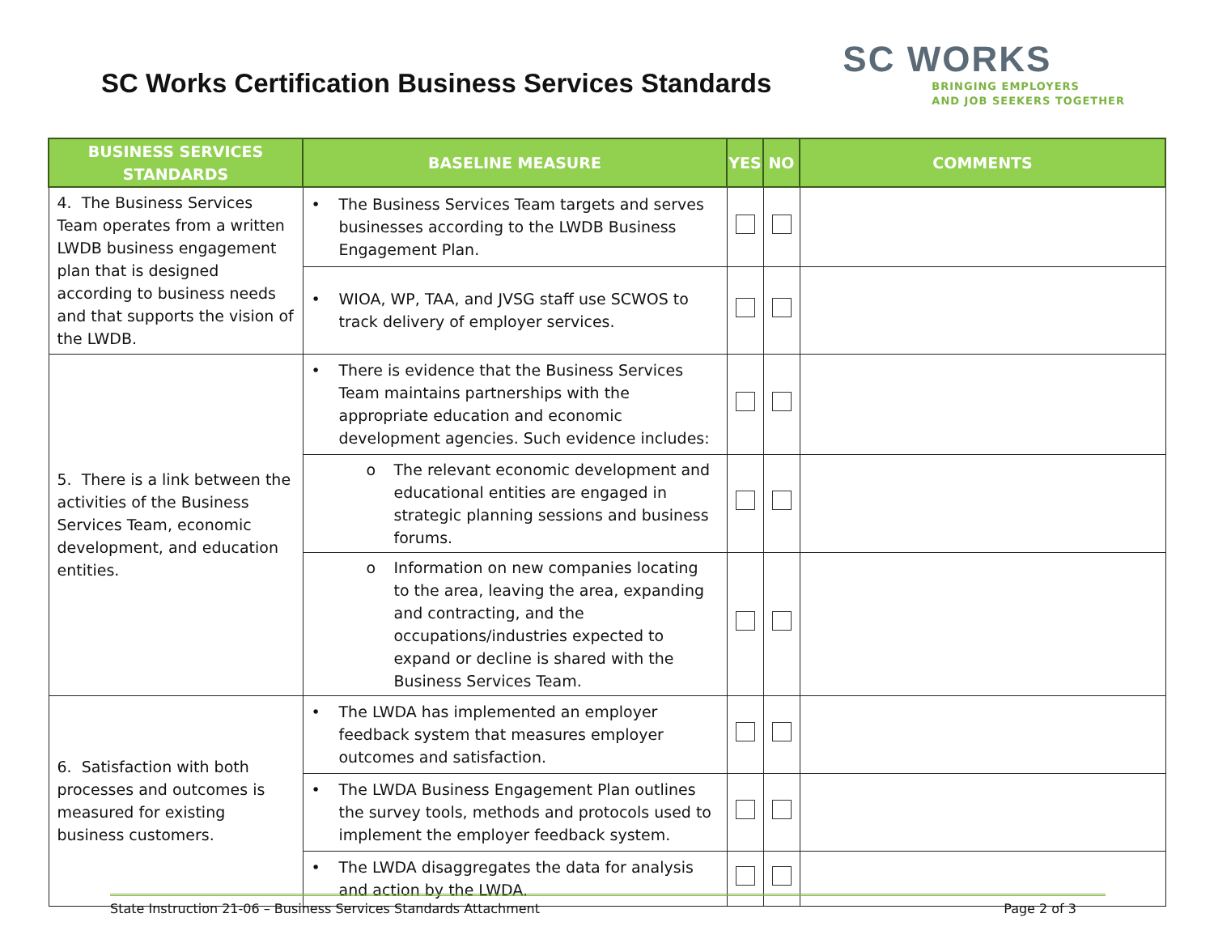SC Works Certification Business Services Standards
SC WORKS
BRINGING EMPLOYERS
AND JOB SEEKERS TOGETHER
| BUSINESS SERVICES STANDARDS | BASELINE MEASURE | YES | NO | COMMENTS |
| --- | --- | --- | --- | --- |
| 4. The Business Services Team operates from a written LWDB business engagement plan that is designed according to business needs and that supports the vision of the LWDB. | • The Business Services Team targets and serves businesses according to the LWDB Business Engagement Plan. | | | |
| | • WIOA, WP, TAA, and JVSG staff use SCWOS to track delivery of employer services. | | | |
| 5. There is a link between the activities of the Business Services Team, economic development, and education entities. | • There is evidence that the Business Services Team maintains partnerships with the appropriate education and economic development agencies. Such evidence includes: | | | |
| | o The relevant economic development and educational entities are engaged in strategic planning sessions and business forums. | | | |
| | o Information on new companies locating to the area, leaving the area, expanding and contracting, and the occupations/industries expected to expand or decline is shared with the Business Services Team. | | | |
| 6. Satisfaction with both processes and outcomes is measured for existing business customers. | • The LWDA has implemented an employer feedback system that measures employer outcomes and satisfaction. | | | |
| | • The LWDA Business Engagement Plan outlines the survey tools, methods and protocols used to implement the employer feedback system. | | | |
| | • The LWDA disaggregates the data for analysis and action by the LWDA. | | | |
State Instruction 21-06 – Business Services Standards Attachment Page 2 of 3